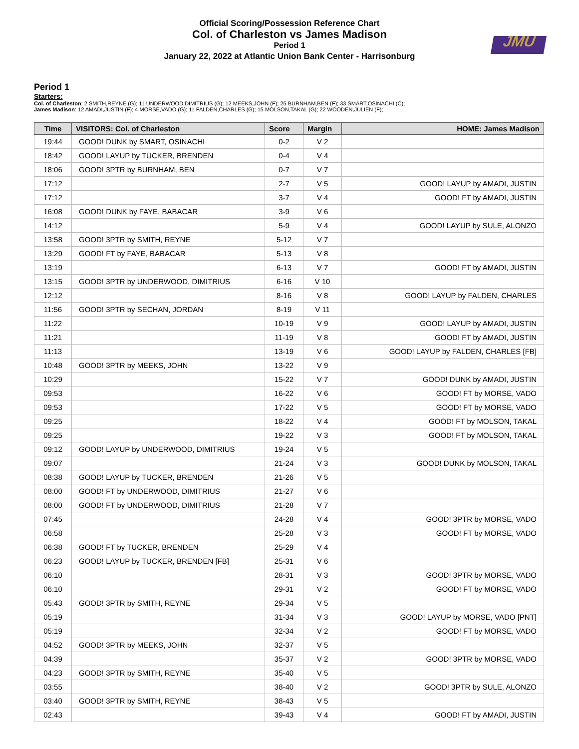Official Scoring/Possession Reference Chart
Col. of Charleston vs James Madison
Period 1
January 22, 2022 at Atlantic Union Bank Center - Harrisonburg
JMU
Period 1
Starters:
Col. of Charleston: 2 SMITH,REYNE (G); 11 UNDERWOOD,DIMITRIUS (G); 12 MEEKS,JOHN (F); 25 BURNHAM,BEN (F); 33 SMART,OSINACHI (C);
James Madison: 12 AMADI,JUSTIN (F); 4 MORSE,VADO (G); 11 FALDEN,CHARLES (G); 15 MOLSON,TAKAL (G); 22 WOODEN,JULIEN (F);
| Time | VISITORS: Col. of Charleston | Score | Margin | HOME: James Madison |
| --- | --- | --- | --- | --- |
| 19:44 | GOOD! DUNK by SMART, OSINACHI | 0-2 | V 2 | |
| 18:42 | GOOD! LAYUP by TUCKER, BRENDEN | 0-4 | V 4 | |
| 18:06 | GOOD! 3PTR by BURNHAM, BEN | 0-7 | V 7 | |
| 17:12 | | 2-7 | V 5 | GOOD! LAYUP by AMADI, JUSTIN |
| 17:12 | | 3-7 | V 4 | GOOD! FT by AMADI, JUSTIN |
| 16:08 | GOOD! DUNK by FAYE, BABACAR | 3-9 | V 6 | |
| 14:12 | | 5-9 | V 4 | GOOD! LAYUP by SULE, ALONZO |
| 13:58 | GOOD! 3PTR by SMITH, REYNE | 5-12 | V 7 | |
| 13:29 | GOOD! FT by FAYE, BABACAR | 5-13 | V 8 | |
| 13:19 | | 6-13 | V 7 | GOOD! FT by AMADI, JUSTIN |
| 13:15 | GOOD! 3PTR by UNDERWOOD, DIMITRIUS | 6-16 | V 10 | |
| 12:12 | | 8-16 | V 8 | GOOD! LAYUP by FALDEN, CHARLES |
| 11:56 | GOOD! 3PTR by SECHAN, JORDAN | 8-19 | V 11 | |
| 11:22 | | 10-19 | V 9 | GOOD! LAYUP by AMADI, JUSTIN |
| 11:21 | | 11-19 | V 8 | GOOD! FT by AMADI, JUSTIN |
| 11:13 | | 13-19 | V 6 | GOOD! LAYUP by FALDEN, CHARLES [FB] |
| 10:48 | GOOD! 3PTR by MEEKS, JOHN | 13-22 | V 9 | |
| 10:29 | | 15-22 | V 7 | GOOD! DUNK by AMADI, JUSTIN |
| 09:53 | | 16-22 | V 6 | GOOD! FT by MORSE, VADO |
| 09:53 | | 17-22 | V 5 | GOOD! FT by MORSE, VADO |
| 09:25 | | 18-22 | V 4 | GOOD! FT by MOLSON, TAKAL |
| 09:25 | | 19-22 | V 3 | GOOD! FT by MOLSON, TAKAL |
| 09:12 | GOOD! LAYUP by UNDERWOOD, DIMITRIUS | 19-24 | V 5 | |
| 09:07 | | 21-24 | V 3 | GOOD! DUNK by MOLSON, TAKAL |
| 08:38 | GOOD! LAYUP by TUCKER, BRENDEN | 21-26 | V 5 | |
| 08:00 | GOOD! FT by UNDERWOOD, DIMITRIUS | 21-27 | V 6 | |
| 08:00 | GOOD! FT by UNDERWOOD, DIMITRIUS | 21-28 | V 7 | |
| 07:45 | | 24-28 | V 4 | GOOD! 3PTR by MORSE, VADO |
| 06:58 | | 25-28 | V 3 | GOOD! FT by MORSE, VADO |
| 06:38 | GOOD! FT by TUCKER, BRENDEN | 25-29 | V 4 | |
| 06:23 | GOOD! LAYUP by TUCKER, BRENDEN [FB] | 25-31 | V 6 | |
| 06:10 | | 28-31 | V 3 | GOOD! 3PTR by MORSE, VADO |
| 06:10 | | 29-31 | V 2 | GOOD! FT by MORSE, VADO |
| 05:43 | GOOD! 3PTR by SMITH, REYNE | 29-34 | V 5 | |
| 05:19 | | 31-34 | V 3 | GOOD! LAYUP by MORSE, VADO [PNT] |
| 05:19 | | 32-34 | V 2 | GOOD! FT by MORSE, VADO |
| 04:52 | GOOD! 3PTR by MEEKS, JOHN | 32-37 | V 5 | |
| 04:39 | | 35-37 | V 2 | GOOD! 3PTR by MORSE, VADO |
| 04:23 | GOOD! 3PTR by SMITH, REYNE | 35-40 | V 5 | |
| 03:55 | | 38-40 | V 2 | GOOD! 3PTR by SULE, ALONZO |
| 03:40 | GOOD! 3PTR by SMITH, REYNE | 38-43 | V 5 | |
| 02:43 | | 39-43 | V 4 | GOOD! FT by AMADI, JUSTIN |